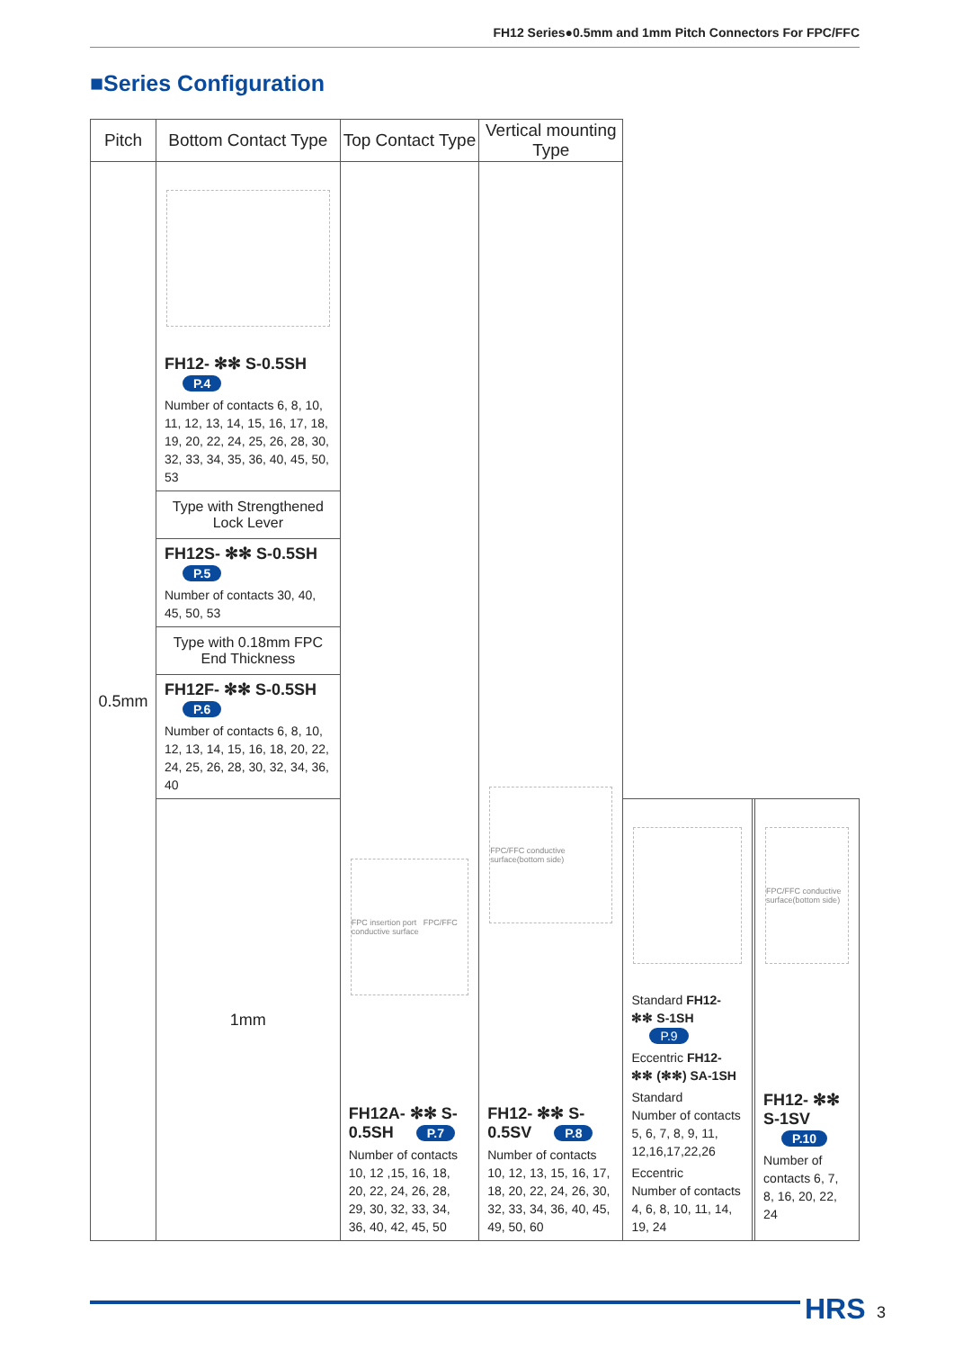FH12 Series●0.5mm and 1mm Pitch Connectors For FPC/FFC
■Series Configuration
| Pitch | Bottom Contact Type | Top Contact Type | Vertical mounting Type | | | |
| --- | --- | --- | --- | --- | --- | --- |
| 0.5mm | FH12- ✻✻ S-0.5SH P.4 Number of contacts 6, 8, 10, 11, 12, 13, 14, 15, 16, 17, 18, 19, 20, 22, 24, 25, 26, 28, 30, 32, 33, 34, 35, 36, 40, 45, 50, 53 | FPC insertion port FPC/FFC conductive surface FH12A- ✻✻ S-0.5SH P.7 Number of contacts 10, 12 ,15, 16, 18, 20, 22, 24, 26, 28, 29, 30, 32, 33, 34, 36, 40, 42, 45, 50 | FPC/FFC conductive surface(bottom side) FH12- ✻✻ S-0.5SV P.8 Number of contacts 10, 12, 13, 15, 16, 17, 18, 20, 22, 24, 26, 30, 32, 33, 34, 36, 40, 45, 49, 50, 60 | | | |
| | Type with Strengthened Lock Lever | | | | | |
| | FH12S- ✻✻ S-0.5SH P.5 Number of contacts 30, 40, 45, 50, 53 | | | | | |
| | Type with 0.18mm FPC End Thickness | | | | | |
| | FH12F- ✻✻ S-0.5SH P.6 Number of contacts 6, 8, 10, 12, 13, 14, 15, 16, 18, 20, 22, 24, 25, 26, 28, 30, 32, 34, 36, 40 | | | | | |
| | 1mm | | | Standard FH12- ✻✻ S-1SH P.9 Eccentric FH12- ✻✻ (✻✻) SA-1SH Standard Number of contacts 5, 6, 7, 8, 9, 11, 12,16,17,22,26 Eccentric Number of contacts 4, 6, 8, 10, 11, 14, 19, 24 | | FPC/FFC conductive surface(bottom side) FH12- ✻✻ S-1SV P.10 Number of contacts 6, 7, 8, 16, 20, 22, 24 |
HRS 3